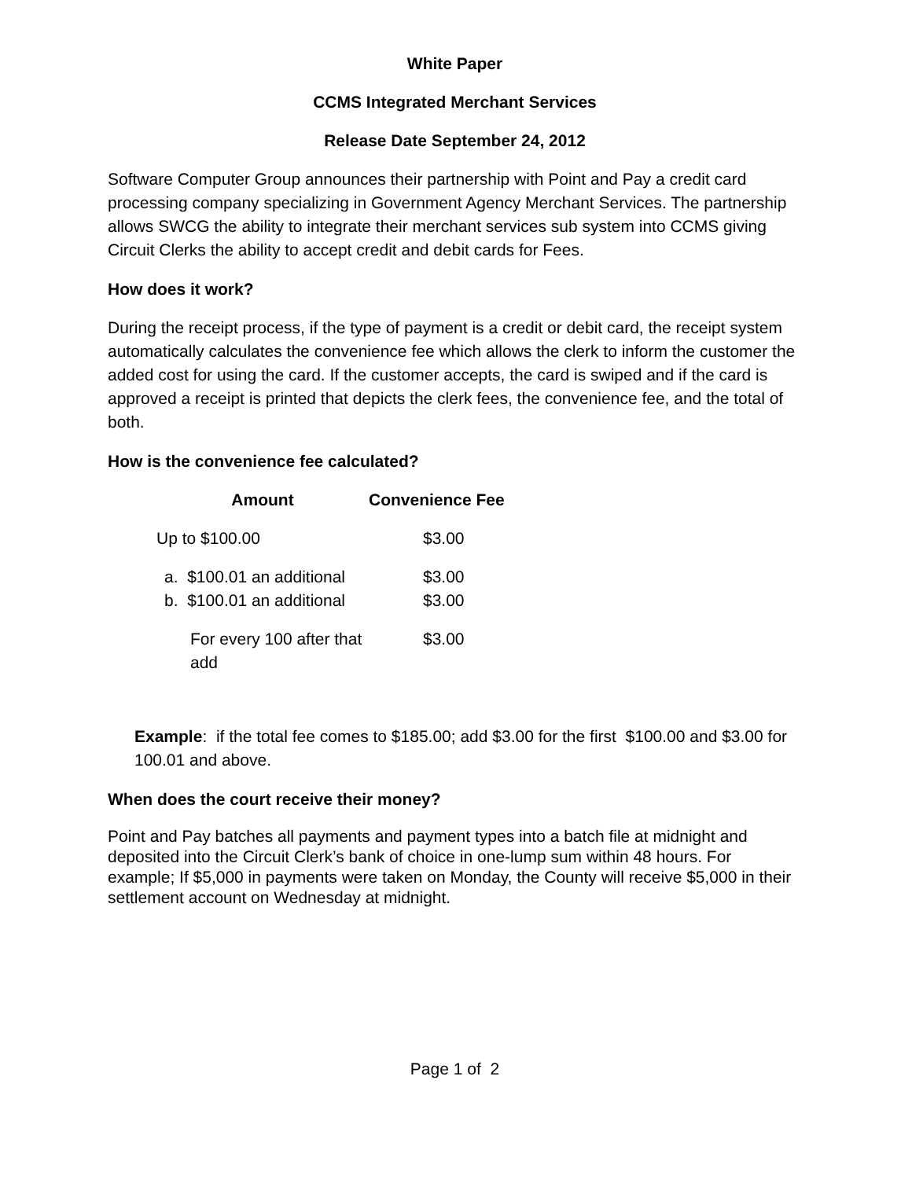White Paper
CCMS Integrated Merchant Services
Release Date September 24, 2012
Software Computer Group announces their partnership with Point and Pay a credit card processing company specializing in Government Agency Merchant Services. The partnership allows SWCG the ability to integrate their merchant services sub system into CCMS giving Circuit Clerks the ability to accept credit and debit cards for Fees.
How does it work?
During the receipt process, if the type of payment is a credit or debit card, the receipt system automatically calculates the convenience fee which allows the clerk to inform the customer the added cost for using the card. If the customer accepts, the card is swiped and if the card is approved a receipt is printed that depicts the clerk fees, the convenience fee, and the total of both.
How is the convenience fee calculated?
| Amount | Convenience Fee |
| --- | --- |
| Up to $100.00 | $3.00 |
| a. $100.01 an additional | $3.00 |
| b. $100.01 an additional | $3.00 |
| For every 100 after that add | $3.00 |
Example: if the total fee comes to $185.00; add $3.00 for the first $100.00 and $3.00 for 100.01 and above.
When does the court receive their money?
Point and Pay batches all payments and payment types into a batch file at midnight and deposited into the Circuit Clerk’s bank of choice in one-lump sum within 48 hours. For example; If $5,000 in payments were taken on Monday, the County will receive $5,000 in their settlement account on Wednesday at midnight.
Page 1 of 2